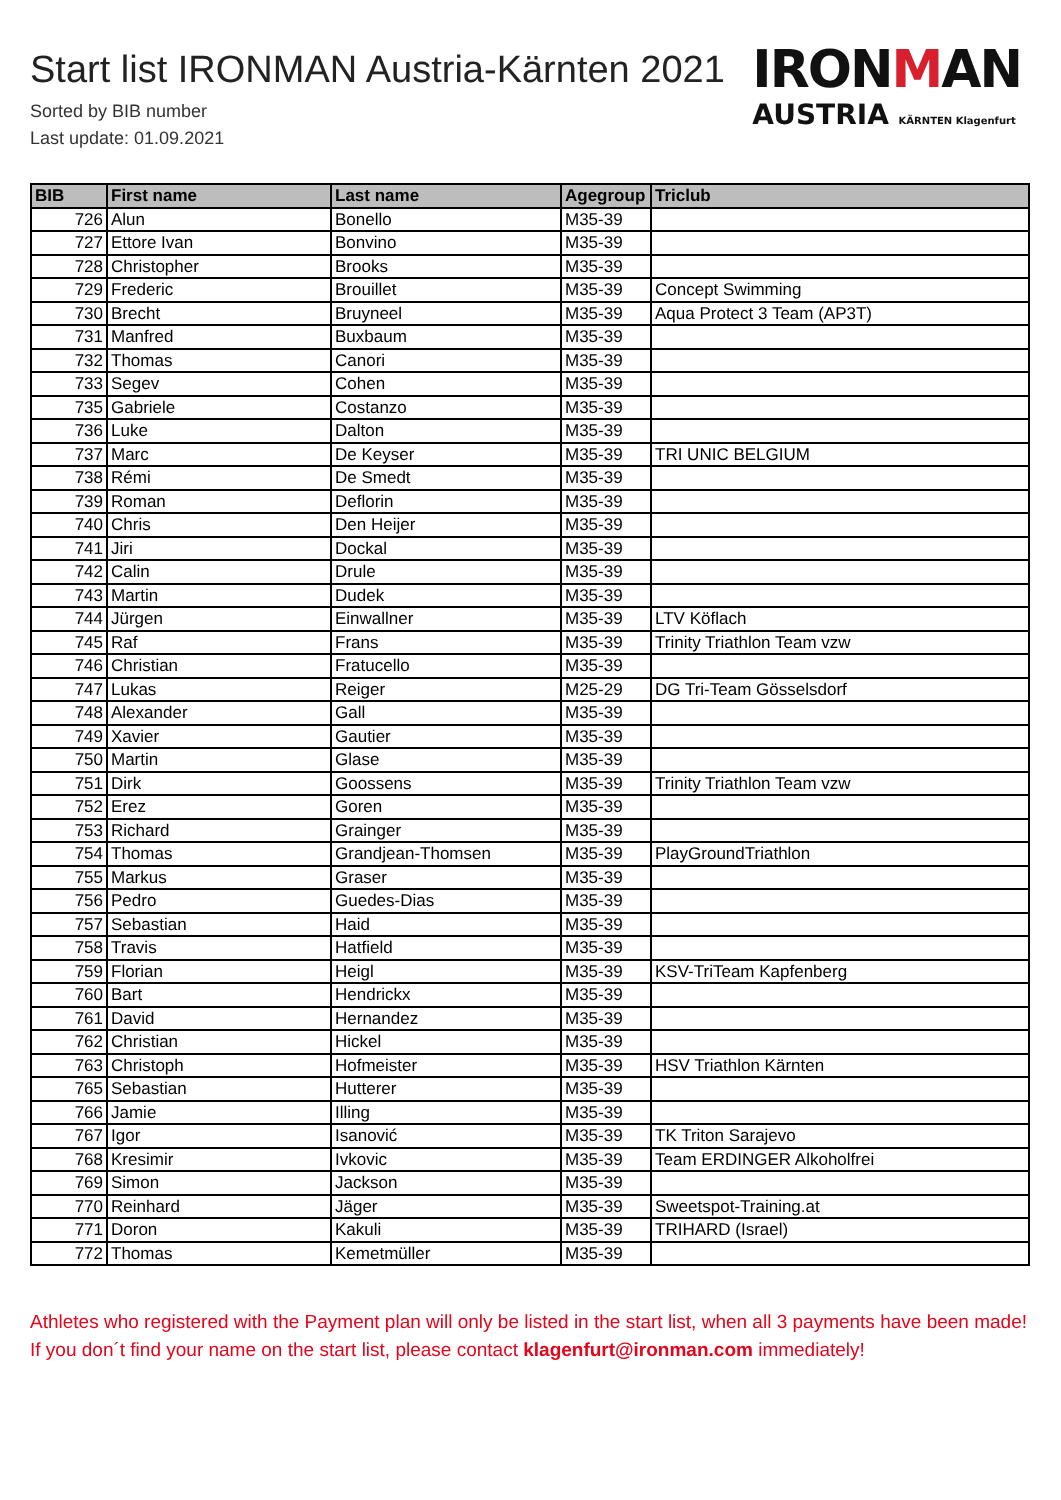Start list IRONMAN Austria-Kärnten 2021
Sorted by BIB number
Last update: 01.09.2021
IRONMAN
AUSTRIA KÄRNTEN Klagenfurt
| BIB | First name | Last name | Agegroup | Triclub |
| --- | --- | --- | --- | --- |
| 726 | Alun | Bonello | M35-39 | |
| 727 | Ettore Ivan | Bonvino | M35-39 | |
| 728 | Christopher | Brooks | M35-39 | |
| 729 | Frederic | Brouillet | M35-39 | Concept Swimming |
| 730 | Brecht | Bruyneel | M35-39 | Aqua Protect 3 Team (AP3T) |
| 731 | Manfred | Buxbaum | M35-39 | |
| 732 | Thomas | Canori | M35-39 | |
| 733 | Segev | Cohen | M35-39 | |
| 735 | Gabriele | Costanzo | M35-39 | |
| 736 | Luke | Dalton | M35-39 | |
| 737 | Marc | De Keyser | M35-39 | TRI UNIC BELGIUM |
| 738 | Rémi | De Smedt | M35-39 | |
| 739 | Roman | Deflorin | M35-39 | |
| 740 | Chris | Den Heijer | M35-39 | |
| 741 | Jiri | Dockal | M35-39 | |
| 742 | Calin | Drule | M35-39 | |
| 743 | Martin | Dudek | M35-39 | |
| 744 | Jürgen | Einwallner | M35-39 | LTV Köflach |
| 745 | Raf | Frans | M35-39 | Trinity Triathlon Team vzw |
| 746 | Christian | Fratucello | M35-39 | |
| 747 | Lukas | Reiger | M25-29 | DG Tri-Team Gösselsdorf |
| 748 | Alexander | Gall | M35-39 | |
| 749 | Xavier | Gautier | M35-39 | |
| 750 | Martin | Glase | M35-39 | |
| 751 | Dirk | Goossens | M35-39 | Trinity Triathlon Team vzw |
| 752 | Erez | Goren | M35-39 | |
| 753 | Richard | Grainger | M35-39 | |
| 754 | Thomas | Grandjean-Thomsen | M35-39 | PlayGroundTriathlon |
| 755 | Markus | Graser | M35-39 | |
| 756 | Pedro | Guedes-Dias | M35-39 | |
| 757 | Sebastian | Haid | M35-39 | |
| 758 | Travis | Hatfield | M35-39 | |
| 759 | Florian | Heigl | M35-39 | KSV-TriTeam Kapfenberg |
| 760 | Bart | Hendrickx | M35-39 | |
| 761 | David | Hernandez | M35-39 | |
| 762 | Christian | Hickel | M35-39 | |
| 763 | Christoph | Hofmeister | M35-39 | HSV Triathlon Kärnten |
| 765 | Sebastian | Hutterer | M35-39 | |
| 766 | Jamie | Illing | M35-39 | |
| 767 | Igor | Isanović | M35-39 | TK Triton Sarajevo |
| 768 | Kresimir | Ivkovic | M35-39 | Team ERDINGER Alkoholfrei |
| 769 | Simon | Jackson | M35-39 | |
| 770 | Reinhard | Jäger | M35-39 | Sweetspot-Training.at |
| 771 | Doron | Kakuli | M35-39 | TRIHARD (Israel) |
| 772 | Thomas | Kemetmüller | M35-39 | |
Athletes who registered with the Payment plan will only be listed in the start list, when all 3 payments have been made! If you don´t find your name on the start list, please contact klagenfurt@ironman.com immediately!